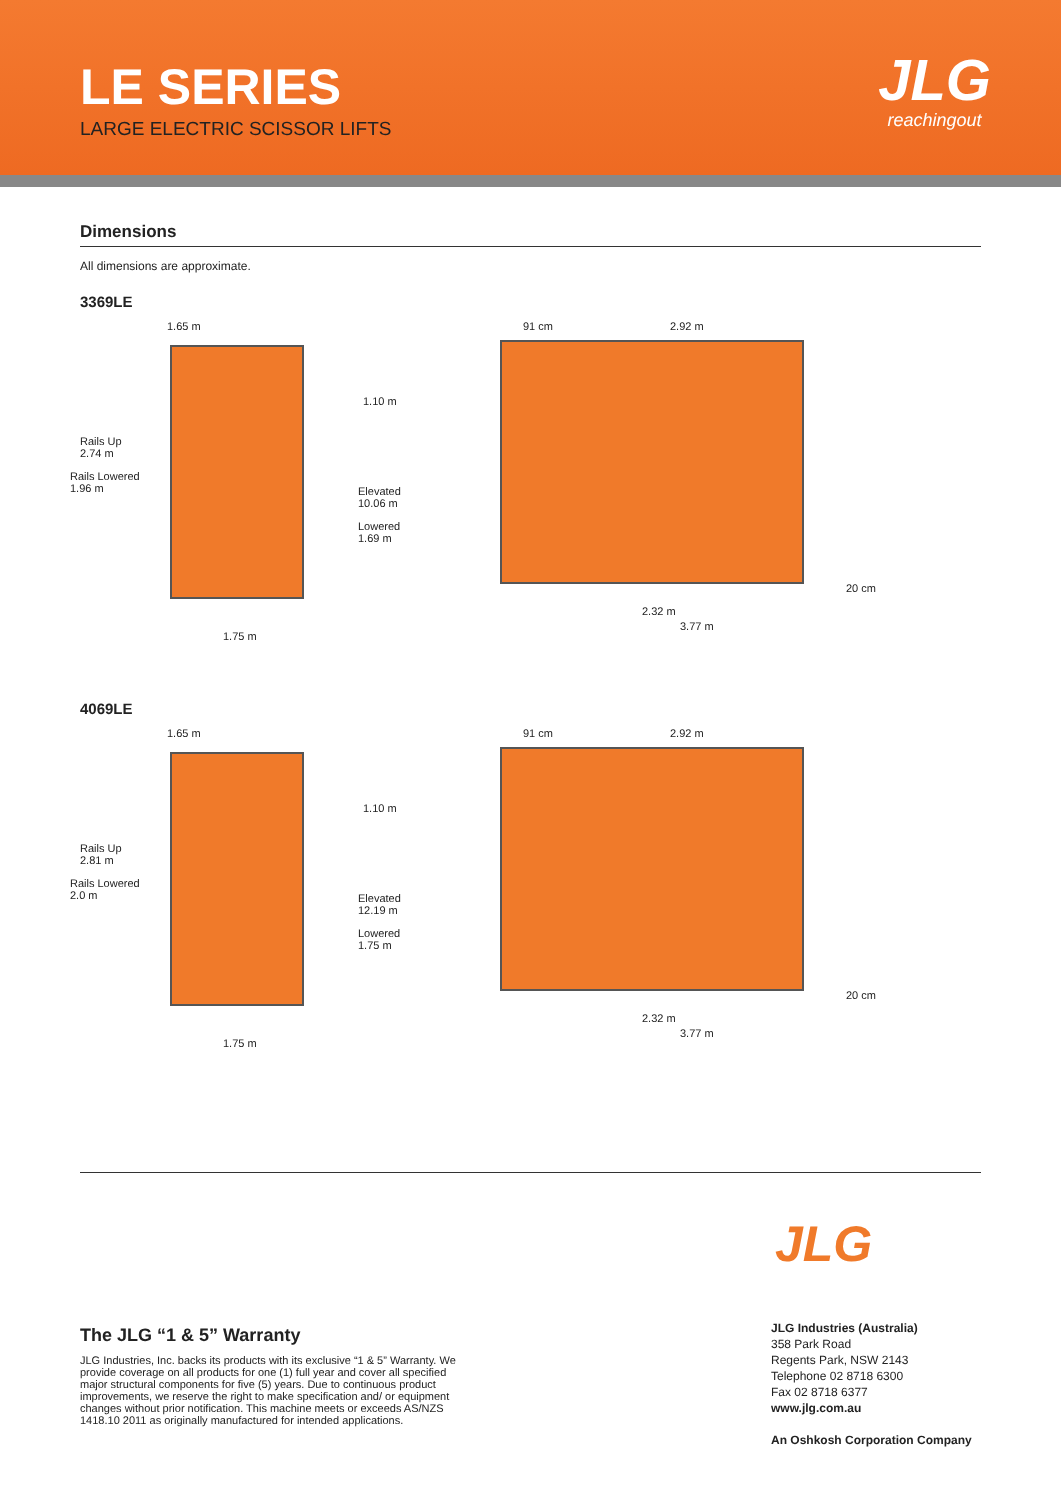LE SERIES
LARGE ELECTRIC SCISSOR LIFTS
JLG
reachingout
Dimensions
All dimensions are approximate.
3369LE
1.65 m
1.10 m
Rails Up
2.74 m
Rails Lowered
1.96 m
Elevated
10.06 m
Lowered
1.69 m
1.75 m
91 cm 2.92 m
20 cm
2.32 m
3.77 m
4069LE
1.65 m
1.10 m
Rails Up
2.81 m
Rails Lowered
2.0 m
Elevated
12.19 m
Lowered
1.75 m
1.75 m
91 cm 2.92 m
20 cm
2.32 m
3.77 m
JLG
The JLG “1 & 5” Warranty
JLG Industries, Inc. backs its products with its exclusive “1 & 5” Warranty. We provide coverage on all products for one (1) full year and cover all specified major structural components for five (5) years. Due to continuous product improvements, we reserve the right to make specification and/ or equipment changes without prior notification. This machine meets or exceeds AS/NZS 1418.10 2011 as originally manufactured for intended applications.
JLG Industries (Australia)
358 Park Road
Regents Park, NSW 2143
Telephone 02 8718 6300
Fax 02 8718 6377
www.jlg.com.au
An Oshkosh Corporation Company